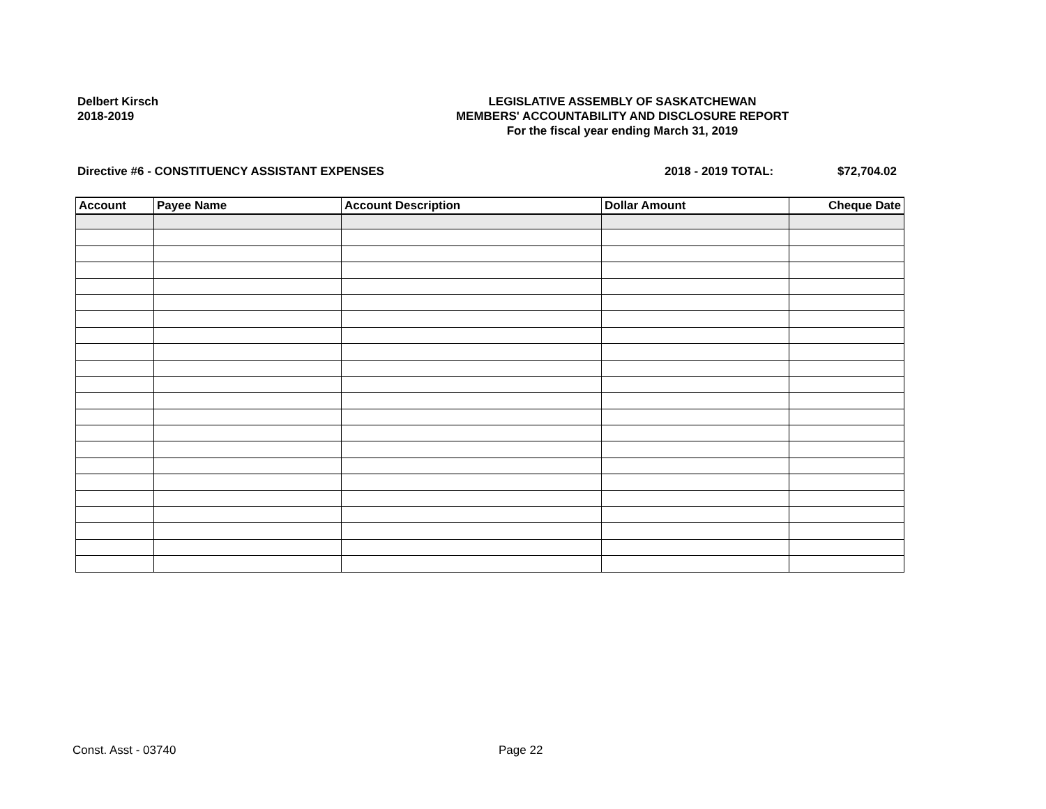Delbert Kirsch
2018-2019
LEGISLATIVE ASSEMBLY OF SASKATCHEWAN
MEMBERS' ACCOUNTABILITY AND DISCLOSURE REPORT
For the fiscal year ending March 31, 2019
Directive #6 - CONSTITUENCY ASSISTANT EXPENSES 2018 - 2019 TOTAL: $72,704.02
| Account | Payee Name | Account Description | Dollar Amount | Cheque Date |
| --- | --- | --- | --- | --- |
Const. Asst - 03740 Page 22